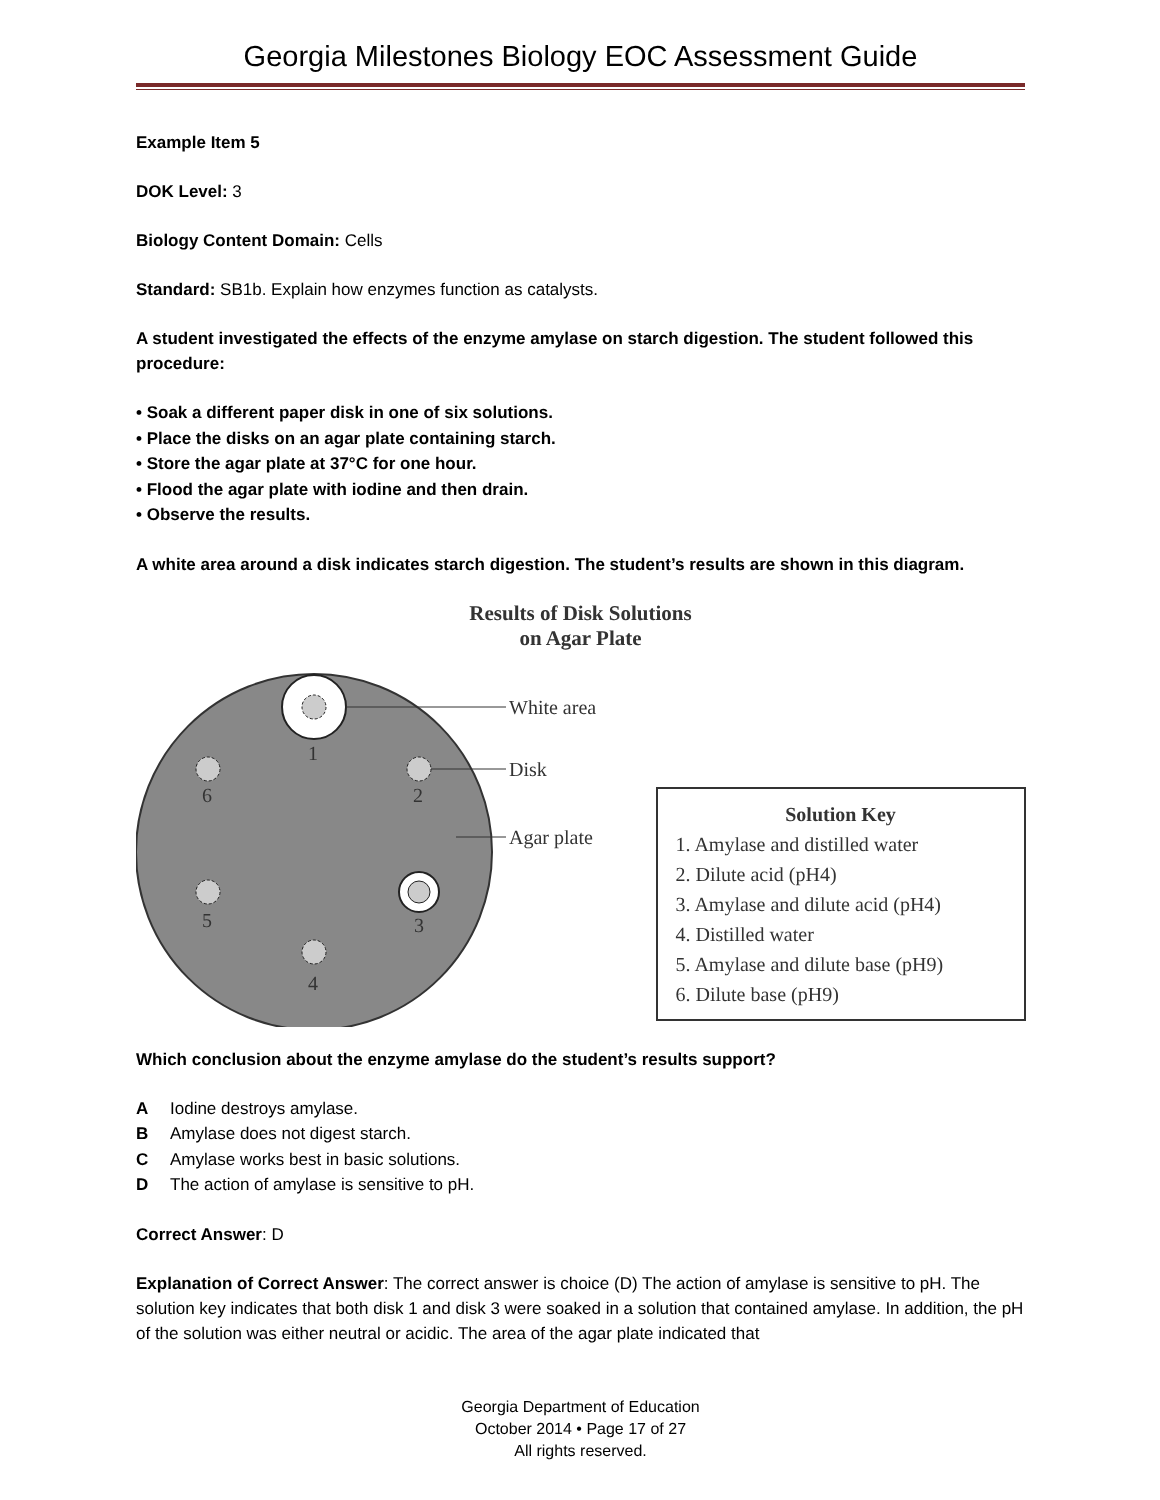Georgia Milestones Biology EOC Assessment Guide
Example Item 5
DOK Level: 3
Biology Content Domain: Cells
Standard: SB1b. Explain how enzymes function as catalysts.
A student investigated the effects of the enzyme amylase on starch digestion. The student followed this procedure:
• Soak a different paper disk in one of six solutions.
• Place the disks on an agar plate containing starch.
• Store the agar plate at 37°C for one hour.
• Flood the agar plate with iodine and then drain.
• Observe the results.
A white area around a disk indicates starch digestion. The student’s results are shown in this diagram.
Results of Disk Solutions
on Agar Plate
1
2
3
4
5
6
White area
Disk
Agar plate
Solution Key
1. Amylase and distilled water
2. Dilute acid (pH4)
3. Amylase and dilute acid (pH4)
4. Distilled water
5. Amylase and dilute base (pH9)
6. Dilute base (pH9)
Which conclusion about the enzyme amylase do the student’s results support?
A Iodine destroys amylase.
B Amylase does not digest starch.
C Amylase works best in basic solutions.
D The action of amylase is sensitive to pH.
Correct Answer: D
Explanation of Correct Answer: The correct answer is choice (D) The action of amylase is sensitive to pH. The solution key indicates that both disk 1 and disk 3 were soaked in a solution that contained amylase. In addition, the pH of the solution was either neutral or acidic. The area of the agar plate indicated that
Georgia Department of Education
October 2014 • Page 17 of 27
All rights reserved.